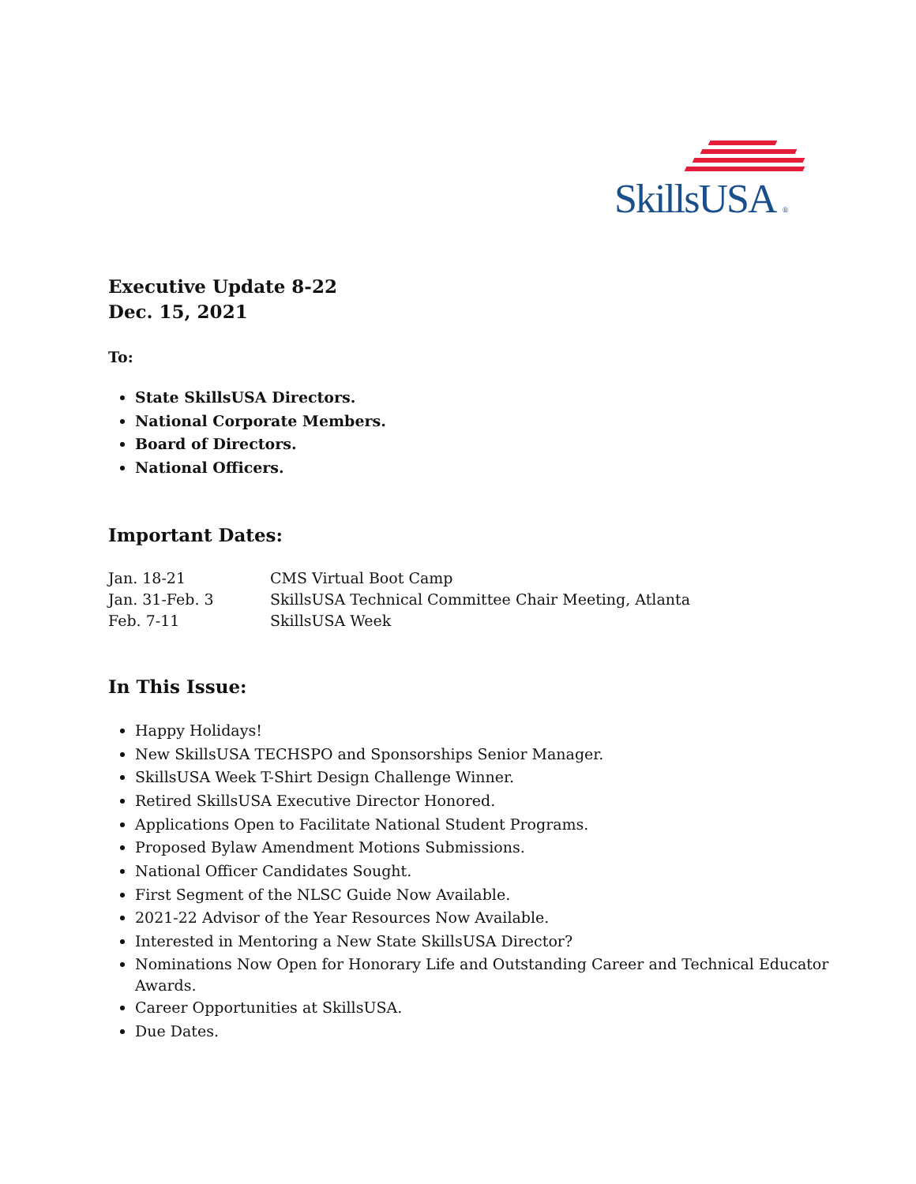SkillsUSA ®
Executive Update 8-22
Dec. 15, 2021
To:
State SkillsUSA Directors.
National Corporate Members.
Board of Directors.
National Officers.
Important Dates:
Jan. 18-21 CMS Virtual Boot Camp
Jan. 31-Feb. 3 SkillsUSA Technical Committee Chair Meeting, Atlanta
Feb. 7-11 SkillsUSA Week
In This Issue:
Happy Holidays!
New SkillsUSA TECHSPO and Sponsorships Senior Manager.
SkillsUSA Week T-Shirt Design Challenge Winner.
Retired SkillsUSA Executive Director Honored.
Applications Open to Facilitate National Student Programs.
Proposed Bylaw Amendment Motions Submissions.
National Officer Candidates Sought.
First Segment of the NLSC Guide Now Available.
2021-22 Advisor of the Year Resources Now Available.
Interested in Mentoring a New State SkillsUSA Director?
Nominations Now Open for Honorary Life and Outstanding Career and Technical Educator Awards.
Career Opportunities at SkillsUSA.
Due Dates.